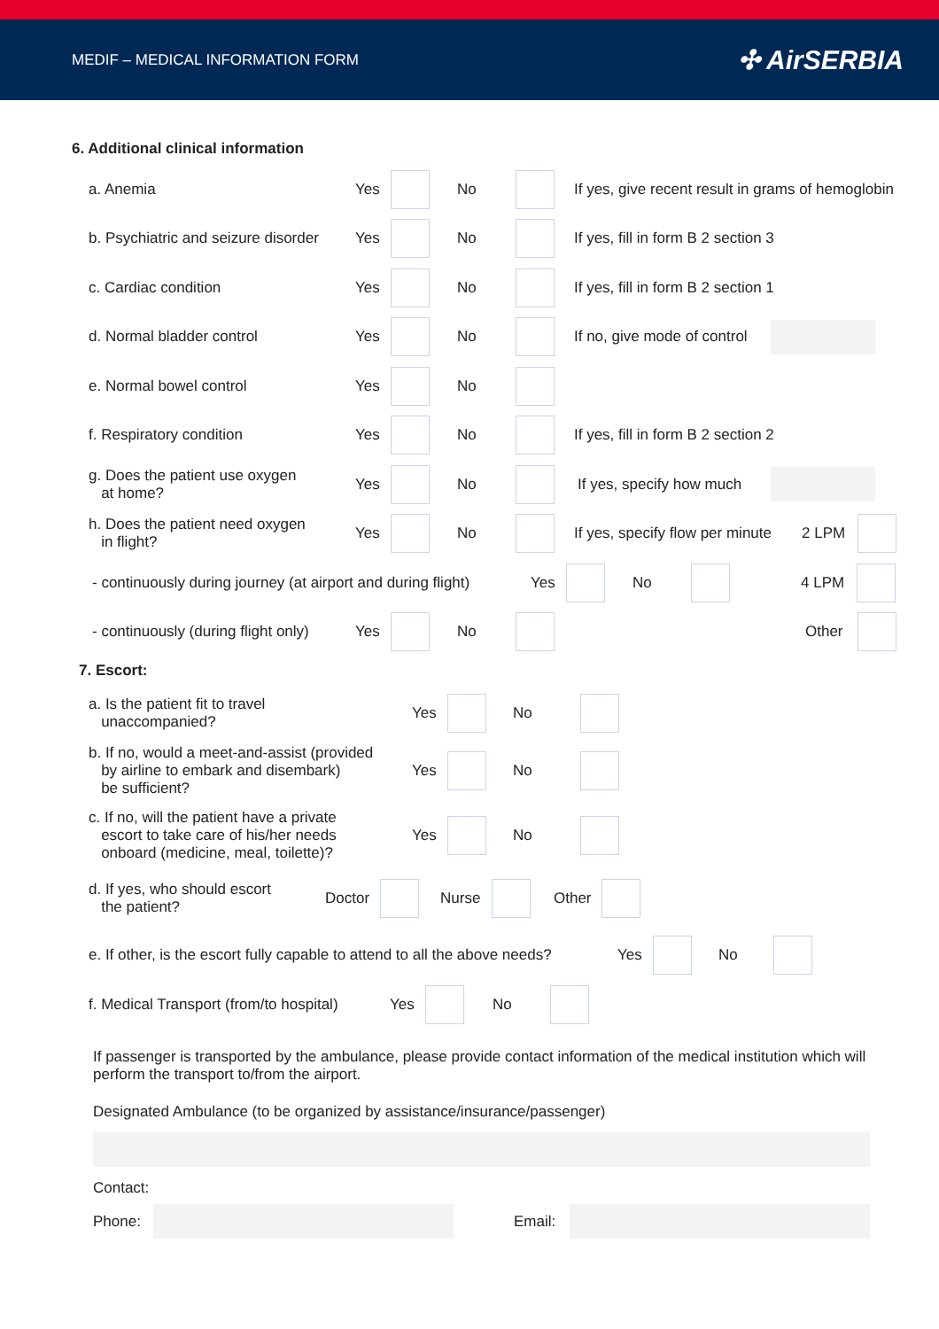MEDIF – MEDICAL INFORMATION FORM
✣ AirSERBIA
6. Additional clinical information
a. Anemia Yes No If yes, give recent result in grams of hemoglobin
b. Psychiatric and seizure disorder Yes No If yes, fill in form B 2 section 3
c. Cardiac condition Yes No If yes, fill in form B 2 section 1
d. Normal bladder control Yes No If no, give mode of control
e. Normal bowel control Yes No
f. Respiratory condition Yes No If yes, fill in form B 2 section 2
g. Does the patient use oxygen
at home? Yes No If yes, specify how much
h. Does the patient need oxygen
in flight? Yes No If yes, specify flow per minute 2 LPM
- continuously during journey (at airport and during flight) Yes No 4 LPM
- continuously (during flight only) Yes No Other
7. Escort:
a. Is the patient fit to travel
unaccompanied? Yes No
b. If no, would a meet-and-assist (provided
by airline to embark and disembark)
be sufficient? Yes No
c. If no, will the patient have a private
escort to take care of his/her needs
onboard (medicine, meal, toilette)? Yes No
d. If yes, who should escort
the patient? Doctor Nurse Other
e. If other, is the escort fully capable to attend to all the above needs? Yes No
f. Medical Transport (from/to hospital) Yes No
If passenger is transported by the ambulance, please provide contact information of the medical institution which will perform the transport to/from the airport.
Designated Ambulance (to be organized by assistance/insurance/passenger)
Contact:
Phone: Email: